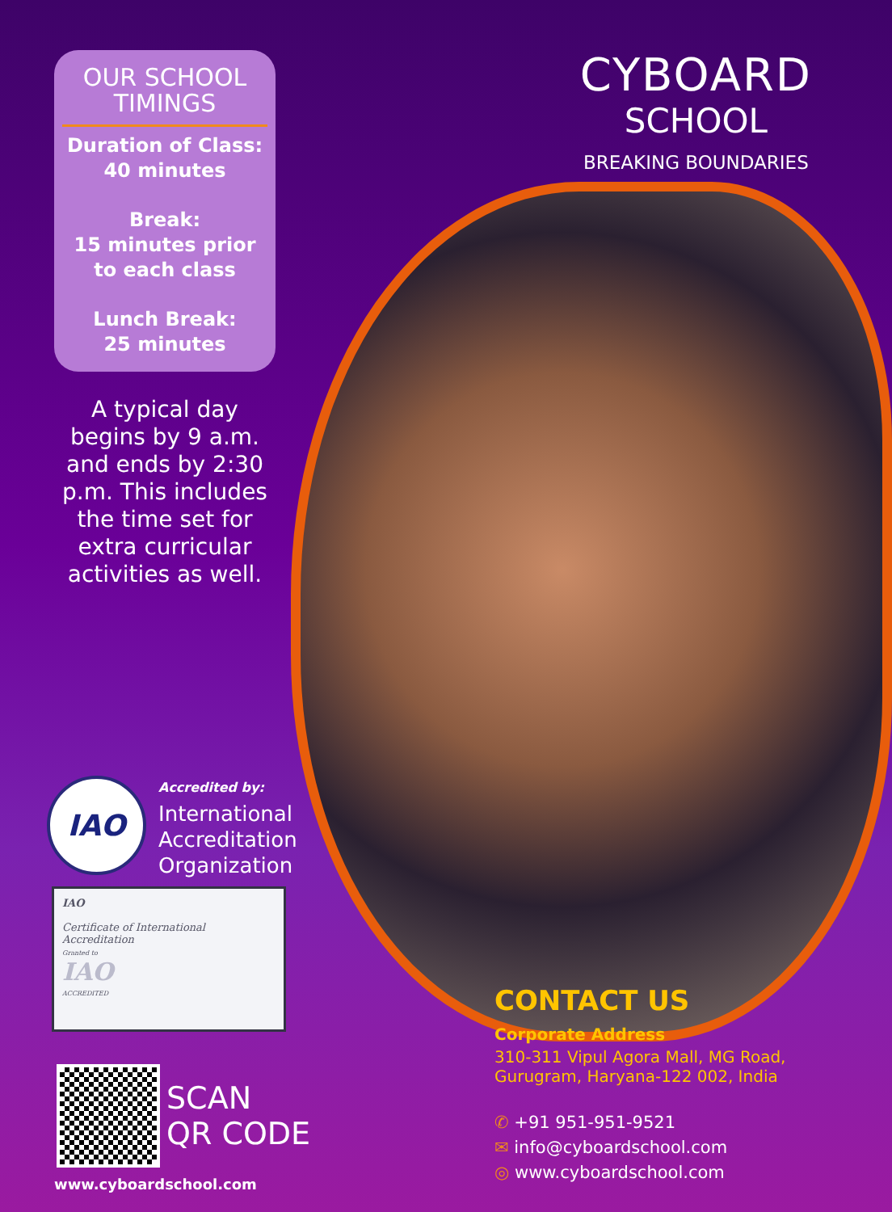OUR SCHOOL TIMINGS
Duration of Class:
40 minutes
Break:
15 minutes prior to each class
Lunch Break:
25 minutes
A typical day begins by 9 a.m. and ends by 2:30 p.m. This includes the time set for extra curricular activities as well.
CYBOARD
SCHOOL
BREAKING BOUNDARIES
IAO
Accredited by:
International
Accreditation
Organization
IAO
Certificate of International Accreditation
Granted to
IAO
ACCREDITED
SCAN
QR CODE
www.cyboardschool.com
CONTACT US
Corporate Address
310-311 Vipul Agora Mall, MG Road,
Gurugram, Haryana-122 002, India
✆ +91 951-951-9521
✉ info@cyboardschool.com
◎ www.cyboardschool.com